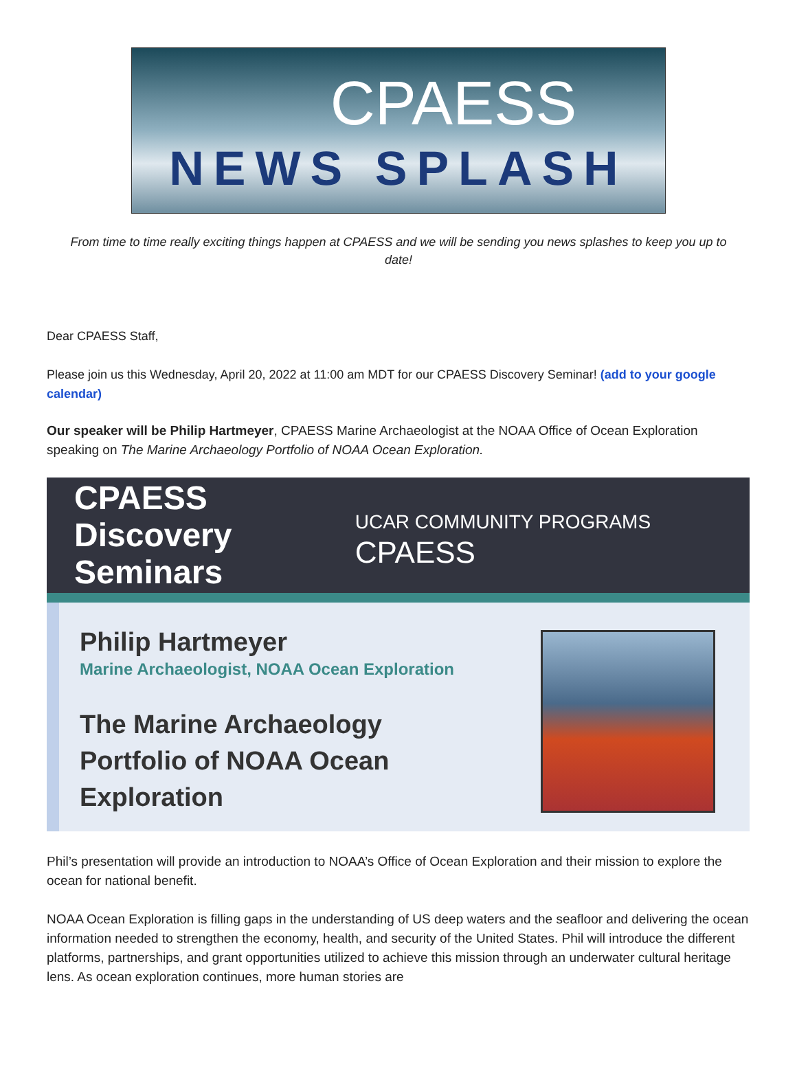CPAESS
NEWS SPLASH
From time to time really exciting things happen at CPAESS and we will be sending you news splashes to keep you up to date!
Dear CPAESS Staff,
Please join us this Wednesday, April 20, 2022 at 11:00 am MDT for our CPAESS Discovery Seminar! (add to your google calendar)
Our speaker will be Philip Hartmeyer, CPAESS Marine Archaeologist at the NOAA Office of Ocean Exploration speaking on The Marine Archaeology Portfolio of NOAA Ocean Exploration.
CPAESS
Discovery Seminars
UCAR COMMUNITY PROGRAMS CPAESS
Philip Hartmeyer
Marine Archaeologist, NOAA Ocean Exploration
The Marine Archaeology
Portfolio of NOAA Ocean
Exploration
Phil’s presentation will provide an introduction to NOAA’s Office of Ocean Exploration and their mission to explore the ocean for national benefit.
NOAA Ocean Exploration is filling gaps in the understanding of US deep waters and the seafloor and delivering the ocean information needed to strengthen the economy, health, and security of the United States. Phil will introduce the different platforms, partnerships, and grant opportunities utilized to achieve this mission through an underwater cultural heritage lens. As ocean exploration continues, more human stories are